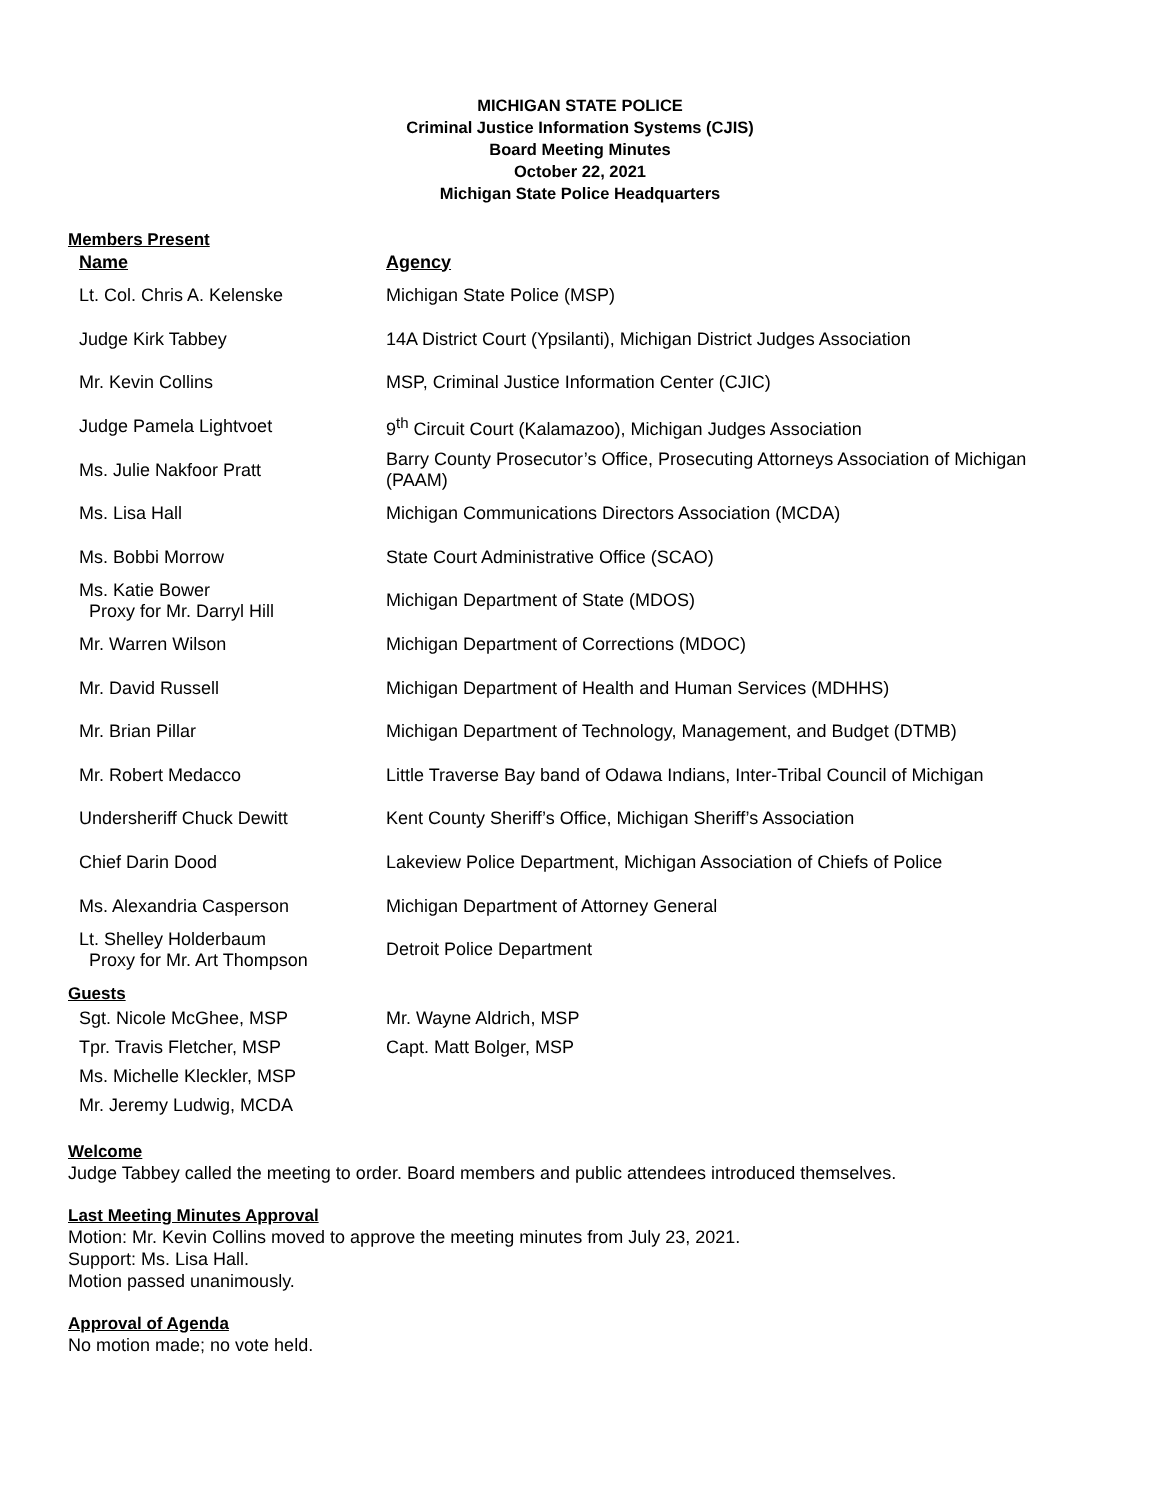MICHIGAN STATE POLICE
Criminal Justice Information Systems (CJIS)
Board Meeting Minutes
October 22, 2021
Michigan State Police Headquarters
Members Present
| Name | Agency |
| --- | --- |
| Lt. Col. Chris A. Kelenske | Michigan State Police (MSP) |
| Judge Kirk Tabbey | 14A District Court (Ypsilanti), Michigan District Judges Association |
| Mr. Kevin Collins | MSP, Criminal Justice Information Center (CJIC) |
| Judge Pamela Lightvoet | 9<sup>th</sup> Circuit Court (Kalamazoo), Michigan Judges Association |
| Ms. Julie Nakfoor Pratt | Barry County Prosecutor’s Office, Prosecuting Attorneys Association of Michigan (PAAM) |
| Ms. Lisa Hall | Michigan Communications Directors Association (MCDA) |
| Ms. Bobbi Morrow | State Court Administrative Office (SCAO) |
| Ms. Katie Bower Proxy for Mr. Darryl Hill | Michigan Department of State (MDOS) |
| Mr. Warren Wilson | Michigan Department of Corrections (MDOC) |
| Mr. David Russell | Michigan Department of Health and Human Services (MDHHS) |
| Mr. Brian Pillar | Michigan Department of Technology, Management, and Budget (DTMB) |
| Mr. Robert Medacco | Little Traverse Bay band of Odawa Indians, Inter-Tribal Council of Michigan |
| Undersheriff Chuck Dewitt | Kent County Sheriff’s Office, Michigan Sheriff’s Association |
| Chief Darin Dood | Lakeview Police Department, Michigan Association of Chiefs of Police |
| Ms. Alexandria Casperson | Michigan Department of Attorney General |
| Lt. Shelley Holderbaum Proxy for Mr. Art Thompson | Detroit Police Department |
Guests
| Sgt. Nicole McGhee, MSP | Mr. Wayne Aldrich, MSP |
| Tpr. Travis Fletcher, MSP | Capt. Matt Bolger, MSP |
| Ms. Michelle Kleckler, MSP | |
| Mr. Jeremy Ludwig, MCDA | |
Welcome
Judge Tabbey called the meeting to order. Board members and public attendees introduced themselves.
Last Meeting Minutes Approval
Motion: Mr. Kevin Collins moved to approve the meeting minutes from July 23, 2021.
Support: Ms. Lisa Hall.
Motion passed unanimously.
Approval of Agenda
No motion made; no vote held.